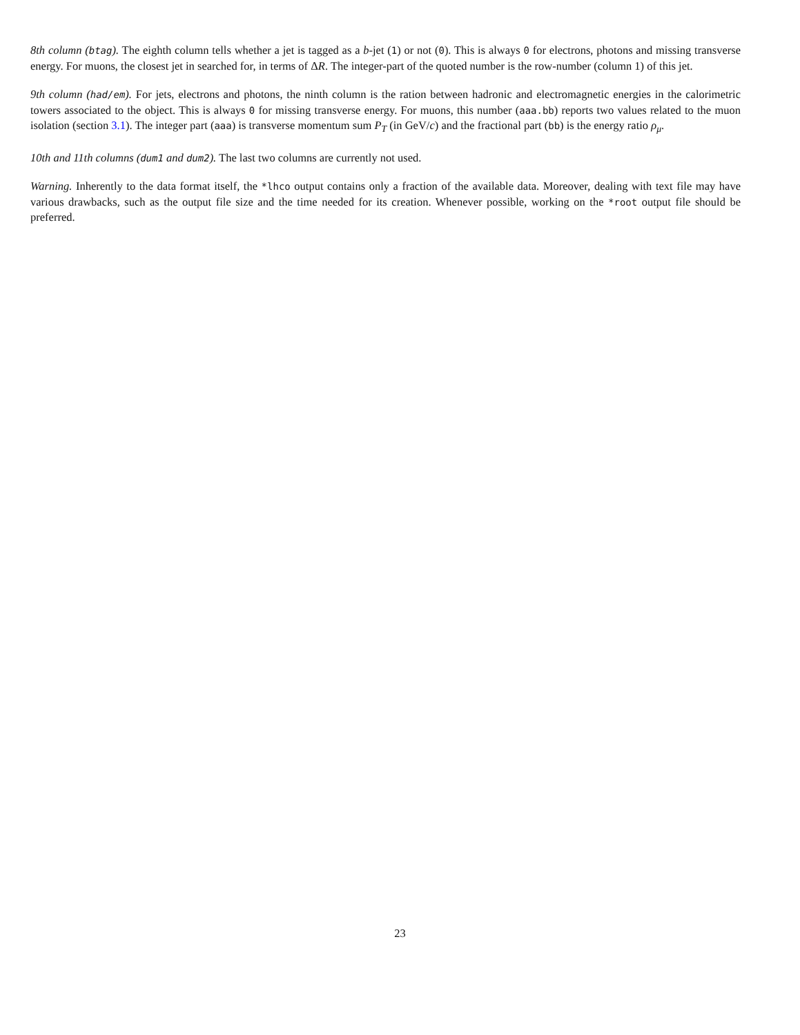8th column (btag). The eighth column tells whether a jet is tagged as a b-jet (1) or not (0). This is always 0 for electrons, photons and missing transverse energy. For muons, the closest jet in searched for, in terms of ΔR. The integer-part of the quoted number is the row-number (column 1) of this jet.
9th column (had/em). For jets, electrons and photons, the ninth column is the ration between hadronic and electromagnetic energies in the calorimetric towers associated to the object. This is always 0 for missing transverse energy. For muons, this number (aaa.bb) reports two values related to the muon isolation (section 3.1). The integer part (aaa) is transverse momentum sum P<sub>T</sub> (in GeV/c) and the fractional part (bb) is the energy ratio ρ<sub>μ</sub>.
10th and 11th columns (dum1 and dum2). The last two columns are currently not used.
Warning. Inherently to the data format itself, the *lhco output contains only a fraction of the available data. Moreover, dealing with text file may have various drawbacks, such as the output file size and the time needed for its creation. Whenever possible, working on the *root output file should be preferred.
23